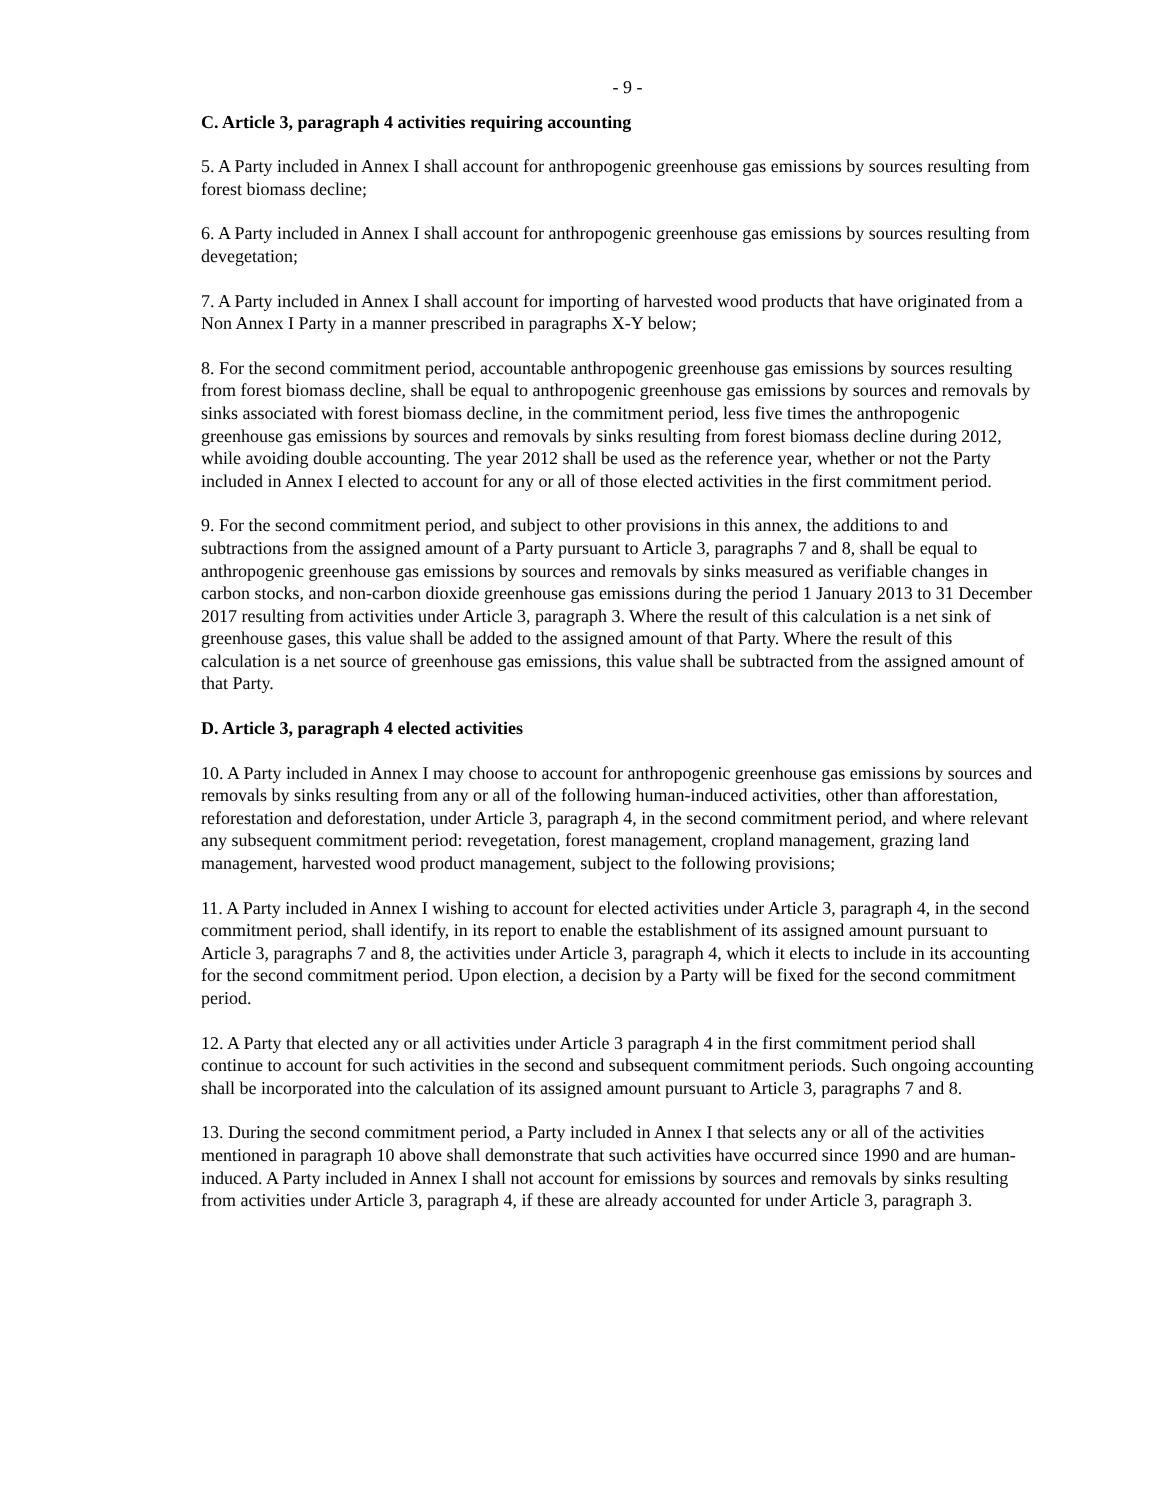- 9 -
C. Article 3, paragraph 4 activities requiring accounting
5. A Party included in Annex I shall account for anthropogenic greenhouse gas emissions by sources resulting from forest biomass decline;
6. A Party included in Annex I shall account for anthropogenic greenhouse gas emissions by sources resulting from devegetation;
7. A Party included in Annex I shall account for importing of harvested wood products that have originated from a Non Annex I Party in a manner prescribed in paragraphs X-Y below;
8. For the second commitment period, accountable anthropogenic greenhouse gas emissions by sources resulting from forest biomass decline, shall be equal to anthropogenic greenhouse gas emissions by sources and removals by sinks associated with forest biomass decline, in the commitment period, less five times the anthropogenic greenhouse gas emissions by sources and removals by sinks resulting from forest biomass decline during 2012, while avoiding double accounting. The year 2012 shall be used as the reference year, whether or not the Party included in Annex I elected to account for any or all of those elected activities in the first commitment period.
9. For the second commitment period, and subject to other provisions in this annex, the additions to and subtractions from the assigned amount of a Party pursuant to Article 3, paragraphs 7 and 8, shall be equal to anthropogenic greenhouse gas emissions by sources and removals by sinks measured as verifiable changes in carbon stocks, and non-carbon dioxide greenhouse gas emissions during the period 1 January 2013 to 31 December 2017 resulting from activities under Article 3, paragraph 3. Where the result of this calculation is a net sink of greenhouse gases, this value shall be added to the assigned amount of that Party. Where the result of this calculation is a net source of greenhouse gas emissions, this value shall be subtracted from the assigned amount of that Party.
D. Article 3, paragraph 4 elected activities
10. A Party included in Annex I may choose to account for anthropogenic greenhouse gas emissions by sources and removals by sinks resulting from any or all of the following human-induced activities, other than afforestation, reforestation and deforestation, under Article 3, paragraph 4, in the second commitment period, and where relevant any subsequent commitment period: revegetation, forest management, cropland management, grazing land management, harvested wood product management, subject to the following provisions;
11. A Party included in Annex I wishing to account for elected activities under Article 3, paragraph 4, in the second commitment period, shall identify, in its report to enable the establishment of its assigned amount pursuant to Article 3, paragraphs 7 and 8, the activities under Article 3, paragraph 4, which it elects to include in its accounting for the second commitment period. Upon election, a decision by a Party will be fixed for the second commitment period.
12. A Party that elected any or all activities under Article 3 paragraph 4 in the first commitment period shall continue to account for such activities in the second and subsequent commitment periods. Such ongoing accounting shall be incorporated into the calculation of its assigned amount pursuant to Article 3, paragraphs 7 and 8.
13. During the second commitment period, a Party included in Annex I that selects any or all of the activities mentioned in paragraph 10 above shall demonstrate that such activities have occurred since 1990 and are human-induced. A Party included in Annex I shall not account for emissions by sources and removals by sinks resulting from activities under Article 3, paragraph 4, if these are already accounted for under Article 3, paragraph 3.